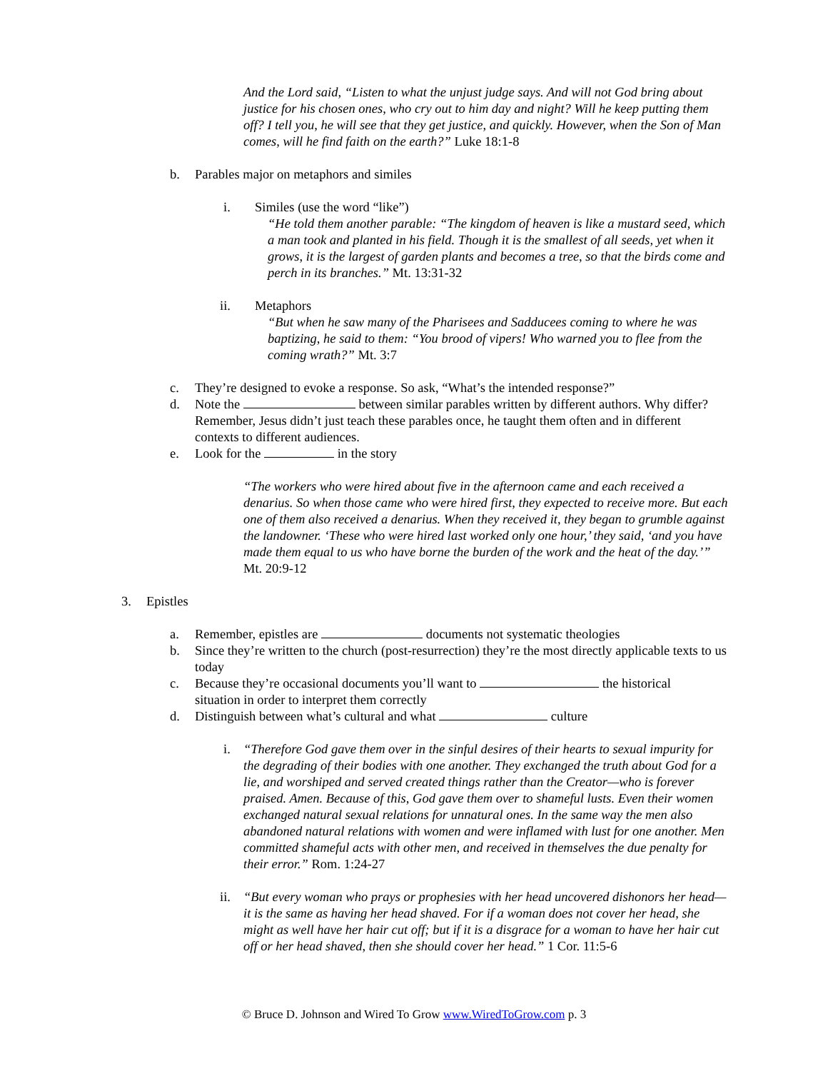And the Lord said, “Listen to what the unjust judge says. And will not God bring about justice for his chosen ones, who cry out to him day and night? Will he keep putting them off? I tell you, he will see that they get justice, and quickly. However, when the Son of Man comes, will he find faith on the earth?” Luke 18:1-8
b. Parables major on metaphors and similes
i. Similes (use the word “like”)
“He told them another parable: “The kingdom of heaven is like a mustard seed, which a man took and planted in his field. Though it is the smallest of all seeds, yet when it grows, it is the largest of garden plants and becomes a tree, so that the birds come and perch in its branches.” Mt. 13:31-32
ii. Metaphors
“But when he saw many of the Pharisees and Sadducees coming to where he was baptizing, he said to them: “You brood of vipers! Who warned you to flee from the coming wrath?” Mt. 3:7
c. They’re designed to evoke a response. So ask, “What’s the intended response?”
d. Note the between similar parables written by different authors. Why differ? Remember, Jesus didn’t just teach these parables once, he taught them often and in different contexts to different audiences.
e. Look for the in the story
“The workers who were hired about five in the afternoon came and each received a denarius. So when those came who were hired first, they expected to receive more. But each one of them also received a denarius. When they received it, they began to grumble against the landowner. ‘These who were hired last worked only one hour,’ they said, ‘and you have made them equal to us who have borne the burden of the work and the heat of the day.’” Mt. 20:9-12
3. Epistles
a. Remember, epistles are documents not systematic theologies
b. Since they’re written to the church (post-resurrection) they’re the most directly applicable texts to us today
c. Because they’re occasional documents you’ll want to the historical situation in order to interpret them correctly
d. Distinguish between what’s cultural and what culture
i. “Therefore God gave them over in the sinful desires of their hearts to sexual impurity for the degrading of their bodies with one another. They exchanged the truth about God for a lie, and worshiped and served created things rather than the Creator—who is forever praised. Amen. Because of this, God gave them over to shameful lusts. Even their women exchanged natural sexual relations for unnatural ones. In the same way the men also abandoned natural relations with women and were inflamed with lust for one another. Men committed shameful acts with other men, and received in themselves the due penalty for their error.” Rom. 1:24-27
ii. “But every woman who prays or prophesies with her head uncovered dishonors her head—it is the same as having her head shaved. For if a woman does not cover her head, she might as well have her hair cut off; but if it is a disgrace for a woman to have her hair cut off or her head shaved, then she should cover her head.” 1 Cor. 11:5-6
© Bruce D. Johnson and Wired To Grow www.WiredToGrow.com p. 3